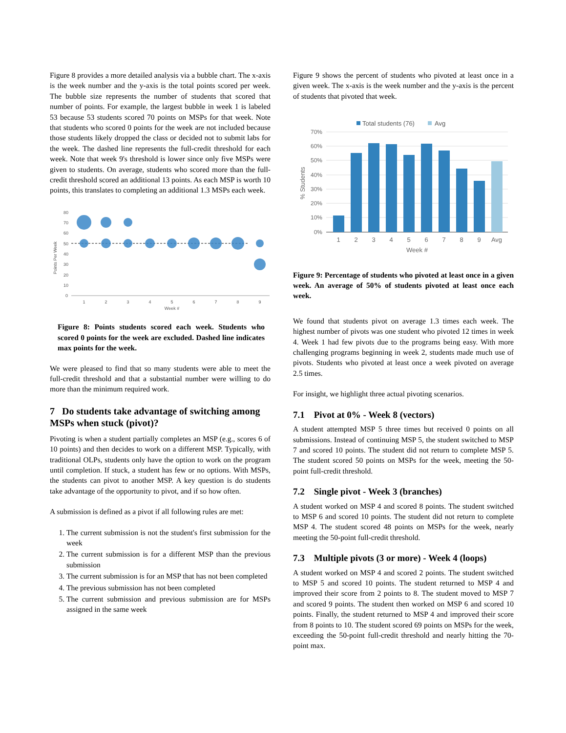Figure 8 provides a more detailed analysis via a bubble chart. The x-axis is the week number and the y-axis is the total points scored per week. The bubble size represents the number of students that scored that number of points. For example, the largest bubble in week 1 is labeled 53 because 53 students scored 70 points on MSPs for that week. Note that students who scored 0 points for the week are not included because those students likely dropped the class or decided not to submit labs for the week. The dashed line represents the full-credit threshold for each week. Note that week 9's threshold is lower since only five MSPs were given to students. On average, students who scored more than the full-credit threshold scored an additional 13 points. As each MSP is worth 10 points, this translates to completing an additional 1.3 MSPs each week.
80
70
60
50
40
30
20
10
0
1
2
3
4
5
6
7
8
9
Week #
Points Per Week
Figure 8: Points students scored each week. Students who scored 0 points for the week are excluded. Dashed line indicates max points for the week.
We were pleased to find that so many students were able to meet the full-credit threshold and that a substantial number were willing to do more than the minimum required work.
7 Do students take advantage of switching among MSPs when stuck (pivot)?
Pivoting is when a student partially completes an MSP (e.g., scores 6 of 10 points) and then decides to work on a different MSP. Typically, with traditional OLPs, students only have the option to work on the program until completion. If stuck, a student has few or no options. With MSPs, the students can pivot to another MSP. A key question is do students take advantage of the opportunity to pivot, and if so how often.
A submission is defined as a pivot if all following rules are met:
1. The current submission is not the student's first submission for the week
2. The current submission is for a different MSP than the previous submission
3. The current submission is for an MSP that has not been completed
4. The previous submission has not been completed
5. The current submission and previous submission are for MSPs assigned in the same week
Figure 9 shows the percent of students who pivoted at least once in a given week. The x-axis is the week number and the y-axis is the percent of students that pivoted that week.
Total students (76)
Avg
70%
60%
50%
40%
30%
20%
10%
0%
1
2
3
4
5
6
7
8
9
Avg
Week #
% Students
Figure 9: Percentage of students who pivoted at least once in a given week. An average of 50% of students pivoted at least once each week.
We found that students pivot on average 1.3 times each week. The highest number of pivots was one student who pivoted 12 times in week 4. Week 1 had few pivots due to the programs being easy. With more challenging programs beginning in week 2, students made much use of pivots. Students who pivoted at least once a week pivoted on average 2.5 times.
For insight, we highlight three actual pivoting scenarios.
7.1 Pivot at 0% - Week 8 (vectors)
A student attempted MSP 5 three times but received 0 points on all submissions. Instead of continuing MSP 5, the student switched to MSP 7 and scored 10 points. The student did not return to complete MSP 5. The student scored 50 points on MSPs for the week, meeting the 50-point full-credit threshold.
7.2 Single pivot - Week 3 (branches)
A student worked on MSP 4 and scored 8 points. The student switched to MSP 6 and scored 10 points. The student did not return to complete MSP 4. The student scored 48 points on MSPs for the week, nearly meeting the 50-point full-credit threshold.
7.3 Multiple pivots (3 or more) - Week 4 (loops)
A student worked on MSP 4 and scored 2 points. The student switched to MSP 5 and scored 10 points. The student returned to MSP 4 and improved their score from 2 points to 8. The student moved to MSP 7 and scored 9 points. The student then worked on MSP 6 and scored 10 points. Finally, the student returned to MSP 4 and improved their score from 8 points to 10. The student scored 69 points on MSPs for the week, exceeding the 50-point full-credit threshold and nearly hitting the 70-point max.